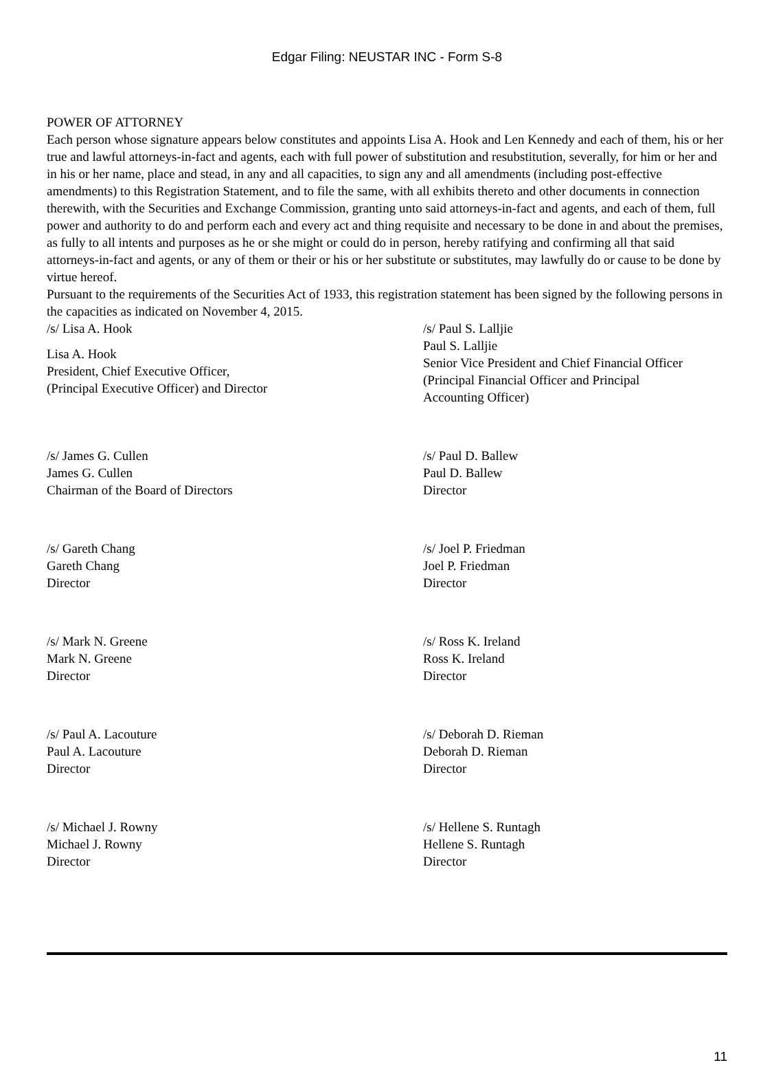Edgar Filing: NEUSTAR INC - Form S-8
POWER OF ATTORNEY
Each person whose signature appears below constitutes and appoints Lisa A. Hook and Len Kennedy and each of them, his or her true and lawful attorneys-in-fact and agents, each with full power of substitution and resubstitution, severally, for him or her and in his or her name, place and stead, in any and all capacities, to sign any and all amendments (including post-effective amendments) to this Registration Statement, and to file the same, with all exhibits thereto and other documents in connection therewith, with the Securities and Exchange Commission, granting unto said attorneys-in-fact and agents, and each of them, full power and authority to do and perform each and every act and thing requisite and necessary to be done in and about the premises, as fully to all intents and purposes as he or she might or could do in person, hereby ratifying and confirming all that said attorneys-in-fact and agents, or any of them or their or his or her substitute or substitutes, may lawfully do or cause to be done by virtue hereof.
Pursuant to the requirements of the Securities Act of 1933, this registration statement has been signed by the following persons in the capacities as indicated on November 4, 2015.
/s/ Lisa A. Hook
Lisa A. Hook
President, Chief Executive Officer,
(Principal Executive Officer) and Director
/s/ Paul S. Lalljie
Paul S. Lalljie
Senior Vice President and Chief Financial Officer
(Principal Financial Officer and Principal
Accounting Officer)
/s/ James G. Cullen
James G. Cullen
Chairman of the Board of Directors
/s/ Paul D. Ballew
Paul D. Ballew
Director
/s/ Gareth Chang
Gareth Chang
Director
/s/ Joel P. Friedman
Joel P. Friedman
Director
/s/ Mark N. Greene
Mark N. Greene
Director
/s/ Ross K. Ireland
Ross K. Ireland
Director
/s/ Paul A. Lacouture
Paul A. Lacouture
Director
/s/ Deborah D. Rieman
Deborah D. Rieman
Director
/s/ Michael J. Rowny
Michael J. Rowny
Director
/s/ Hellene S. Runtagh
Hellene S. Runtagh
Director
11